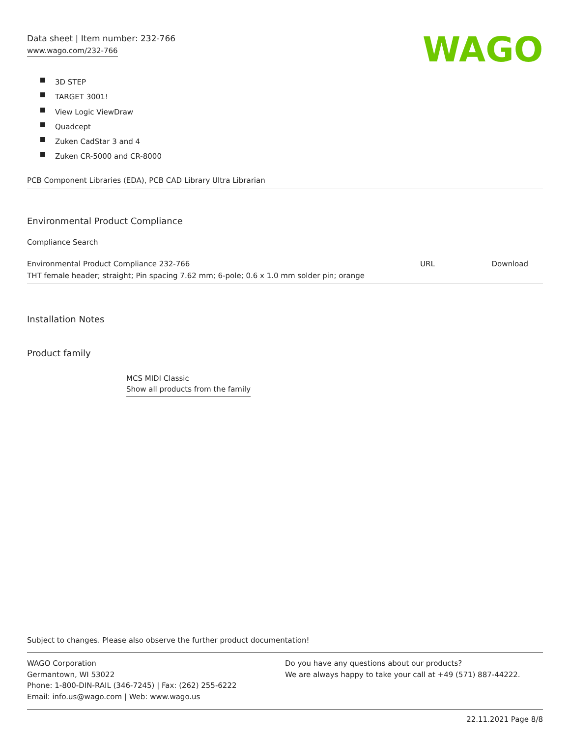Data sheet | Item number: 232-766
www.wago.com/232-766
WAGO
3D STEP
TARGET 3001!
View Logic ViewDraw
Quadcept
Zuken CadStar 3 and 4
Zuken CR-5000 and CR-8000
PCB Component Libraries (EDA), PCB CAD Library Ultra Librarian
Environmental Product Compliance
Compliance Search
| Environmental Product Compliance 232-766 | URL | Download |
| THT female header; straight; Pin spacing 7.62 mm; 6-pole; 0.6 x 1.0 mm solder pin; orange | | |
Installation Notes
Product family
MCS MIDI Classic
Show all products from the family
Subject to changes. Please also observe the further product documentation!
WAGO Corporation
Germantown, WI 53022
Phone: 1-800-DIN-RAIL (346-7245) | Fax: (262) 255-6222
Email: info.us@wago.com | Web: www.wago.us
Do you have any questions about our products?
We are always happy to take your call at +49 (571) 887-44222.
22.11.2021 Page 8/8